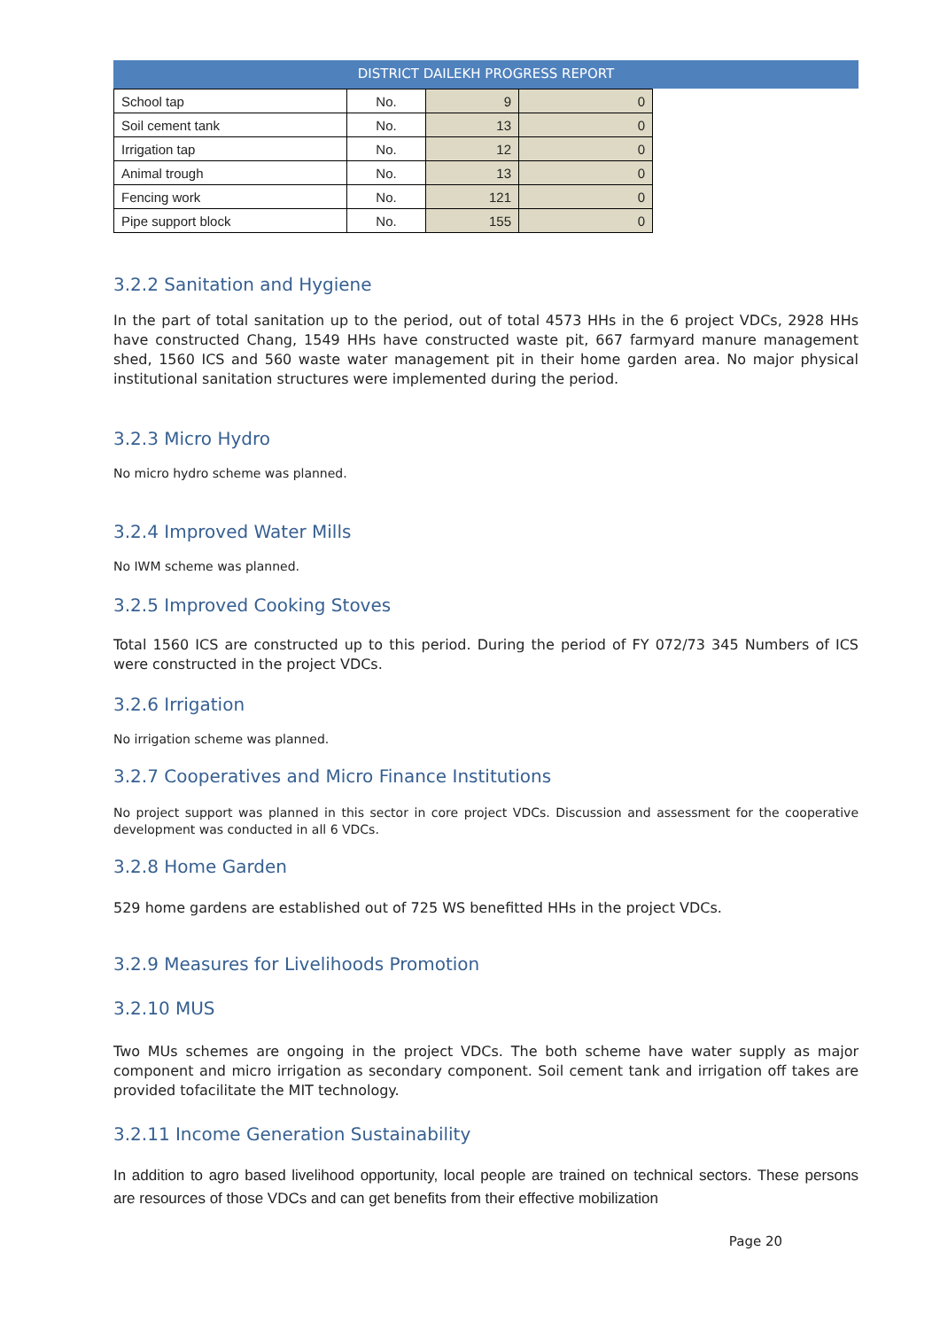DISTRICT DAILEKH PROGRESS REPORT
| School tap | No. | 9 | 0 |
| Soil cement tank | No. | 13 | 0 |
| Irrigation tap | No. | 12 | 0 |
| Animal trough | No. | 13 | 0 |
| Fencing work | No. | 121 | 0 |
| Pipe support block | No. | 155 | 0 |
3.2.2 Sanitation and Hygiene
In the part of total sanitation up to the period, out of total 4573 HHs in the 6 project VDCs, 2928 HHs have constructed Chang, 1549 HHs have constructed waste pit, 667 farmyard manure management shed, 1560 ICS and 560 waste water management pit in their home garden area. No major physical institutional sanitation structures were implemented during the period.
3.2.3 Micro Hydro
No micro hydro scheme was planned.
3.2.4 Improved Water Mills
No IWM scheme was planned.
3.2.5 Improved Cooking Stoves
Total 1560 ICS are constructed up to this period. During the period of FY 072/73 345 Numbers of ICS were constructed in the project VDCs.
3.2.6 Irrigation
No irrigation scheme was planned.
3.2.7 Cooperatives and Micro Finance Institutions
No project support was planned in this sector in core project VDCs. Discussion and assessment for the cooperative development was conducted in all 6 VDCs.
3.2.8 Home Garden
529 home gardens are established out of 725 WS benefitted HHs in the project VDCs.
3.2.9 Measures for Livelihoods Promotion
3.2.10 MUS
Two MUs schemes are ongoing in the project VDCs. The both scheme have water supply as major component and micro irrigation as secondary component. Soil cement tank and irrigation off takes are provided tofacilitate the MIT technology.
3.2.11 Income Generation Sustainability
In addition to agro based livelihood opportunity, local people are trained on technical sectors. These persons are resources of those VDCs and can get benefits from their effective mobilization
Page 20